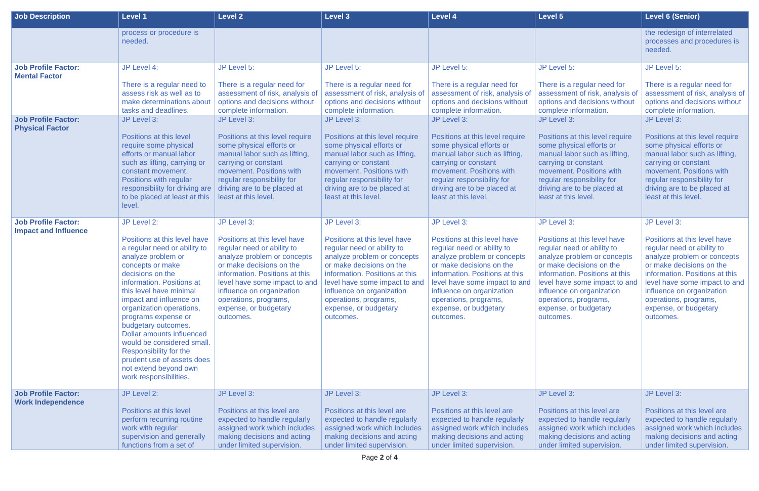| Job Description | Level 1 | Level 2 | Level 3 | Level 4 | Level 5 | Level 6 (Senior) |
| --- | --- | --- | --- | --- | --- | --- |
| | process or procedure is needed. | | | | | the redesign of interrelated processes and procedures is needed. |
| Job Profile Factor: Mental Factor | JP Level 4: There is a regular need to assess risk as well as to make determinations about tasks and deadlines. | JP Level 5: There is a regular need for assessment of risk, analysis of options and decisions without complete information. | JP Level 5: There is a regular need for assessment of risk, analysis of options and decisions without complete information. | JP Level 5: There is a regular need for assessment of risk, analysis of options and decisions without complete information. | JP Level 5: There is a regular need for assessment of risk, analysis of options and decisions without complete information. | JP Level 5: There is a regular need for assessment of risk, analysis of options and decisions without complete information. |
| Job Profile Factor: Physical Factor | JP Level 3: Positions at this level require some physical efforts or manual labor such as lifting, carrying or constant movement. Positions with regular responsibility for driving are to be placed at least at this level. | JP Level 3: Positions at this level require some physical efforts or manual labor such as lifting, carrying or constant movement. Positions with regular responsibility for driving are to be placed at least at this level. | JP Level 3: Positions at this level require some physical efforts or manual labor such as lifting, carrying or constant movement. Positions with regular responsibility for driving are to be placed at least at this level. | JP Level 3: Positions at this level require some physical efforts or manual labor such as lifting, carrying or constant movement. Positions with regular responsibility for driving are to be placed at least at this level. | JP Level 3: Positions at this level require some physical efforts or manual labor such as lifting, carrying or constant movement. Positions with regular responsibility for driving are to be placed at least at this level. | JP Level 3: Positions at this level require some physical efforts or manual labor such as lifting, carrying or constant movement. Positions with regular responsibility for driving are to be placed at least at this level. |
| Job Profile Factor: Impact and Influence | JP Level 2: Positions at this level have a regular need or ability to analyze problem or concepts or make decisions on the information. Positions at this level have minimal impact and influence on organization operations, programs expense or budgetary outcomes. Dollar amounts influenced would be considered small. Responsibility for the prudent use of assets does not extend beyond own work responsibilities. | JP Level 3: Positions at this level have regular need or ability to analyze problem or concepts or make decisions on the information. Positions at this level have some impact to and influence on organization operations, programs, expense, or budgetary outcomes. | JP Level 3: Positions at this level have regular need or ability to analyze problem or concepts or make decisions on the information. Positions at this level have some impact to and influence on organization operations, programs, expense, or budgetary outcomes. | JP Level 3: Positions at this level have regular need or ability to analyze problem or concepts or make decisions on the information. Positions at this level have some impact to and influence on organization operations, programs, expense, or budgetary outcomes. | JP Level 3: Positions at this level have regular need or ability to analyze problem or concepts or make decisions on the information. Positions at this level have some impact to and influence on organization operations, programs, expense, or budgetary outcomes. | JP Level 3: Positions at this level have regular need or ability to analyze problem or concepts or make decisions on the information. Positions at this level have some impact to and influence on organization operations, programs, expense, or budgetary outcomes. |
| Job Profile Factor: Work Independence | JP Level 2: Positions at this level perform recurring routine work with regular supervision and generally functions from a set of | JP Level 3: Positions at this level are expected to handle regularly assigned work which includes making decisions and acting under limited supervision. | JP Level 3: Positions at this level are expected to handle regularly assigned work which includes making decisions and acting under limited supervision. | JP Level 3: Positions at this level are expected to handle regularly assigned work which includes making decisions and acting under limited supervision. | JP Level 3: Positions at this level are expected to handle regularly assigned work which includes making decisions and acting under limited supervision. | JP Level 3: Positions at this level are expected to handle regularly assigned work which includes making decisions and acting under limited supervision. |
Page 2 of 4